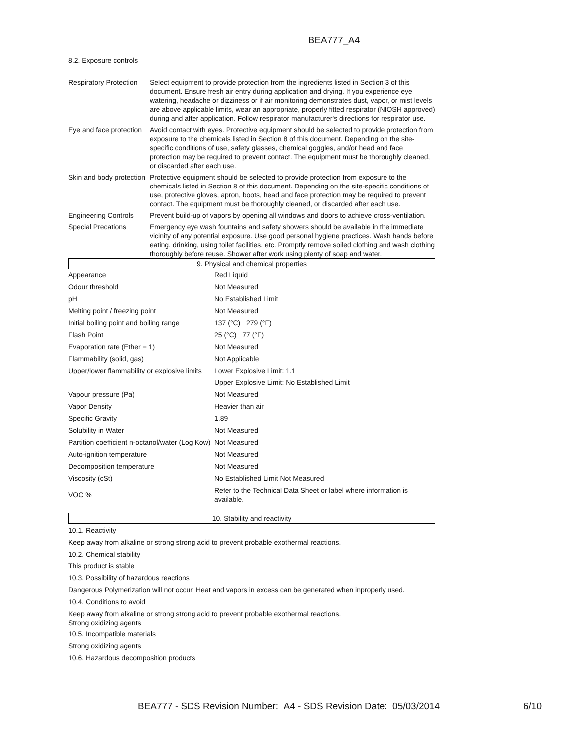BEA777_A4
8.2. Exposure controls
| Respiratory Protection | Select equipment to provide protection from the ingredients listed in Section 3 of this document. Ensure fresh air entry during application and drying. If you experience eye watering, headache or dizziness or if air monitoring demonstrates dust, vapor, or mist levels are above applicable limits, wear an appropriate, properly fitted respirator (NIOSH approved) during and after application. Follow respirator manufacturer's directions for respirator use. |
| Eye and face protection | Avoid contact with eyes. Protective equipment should be selected to provide protection from exposure to the chemicals listed in Section 8 of this document. Depending on the site-specific conditions of use, safety glasses, chemical goggles, and/or head and face protection may be required to prevent contact. The equipment must be thoroughly cleaned, or discarded after each use. |
| Skin and body protection | Protective equipment should be selected to provide protection from exposure to the chemicals listed in Section 8 of this document. Depending on the site-specific conditions of use, protective gloves, apron, boots, head and face protection may be required to prevent contact. The equipment must be thoroughly cleaned, or discarded after each use. |
| Engineering Controls | Prevent build-up of vapors by opening all windows and doors to achieve cross-ventilation. |
| Special Precations | Emergency eye wash fountains and safety showers should be available in the immediate vicinity of any potential exposure. Use good personal hygiene practices. Wash hands before eating, drinking, using toilet facilities, etc. Promptly remove soiled clothing and wash clothing thoroughly before reuse. Shower after work using plenty of soap and water. |
9. Physical and chemical properties
| Appearance | Red Liquid |
| Odour threshold | Not Measured |
| pH | No Established Limit |
| Melting point / freezing point | Not Measured |
| Initial boiling point and boiling range | 137 (°C) 279 (°F) |
| Flash Point | 25 (°C) 77 (°F) |
| Evaporation rate (Ether = 1) | Not Measured |
| Flammability (solid, gas) | Not Applicable |
| Upper/lower flammability or explosive limits | Lower Explosive Limit: 1.1 |
| | Upper Explosive Limit: No Established Limit |
| Vapour pressure (Pa) | Not Measured |
| Vapor Density | Heavier than air |
| Specific Gravity | 1.89 |
| Solubility in Water | Not Measured |
| Partition coefficient n-octanol/water (Log Kow) | Not Measured |
| Auto-ignition temperature | Not Measured |
| Decomposition temperature | Not Measured |
| Viscosity (cSt) | No Established Limit Not Measured |
| VOC % | Refer to the Technical Data Sheet or label where information is available. |
10. Stability and reactivity
10.1. Reactivity
Keep away from alkaline or strong strong acid to prevent probable exothermal reactions.
10.2. Chemical stability
This product is stable
10.3. Possibility of hazardous reactions
Dangerous Polymerization will not occur. Heat and vapors in excess can be generated when inproperly used.
10.4. Conditions to avoid
Keep away from alkaline or strong strong acid to prevent probable exothermal reactions.
Strong oxidizing agents
10.5. Incompatible materials
Strong oxidizing agents
10.6. Hazardous decomposition products
BEA777 - SDS Revision Number: A4 - SDS Revision Date: 05/03/2014 6/10